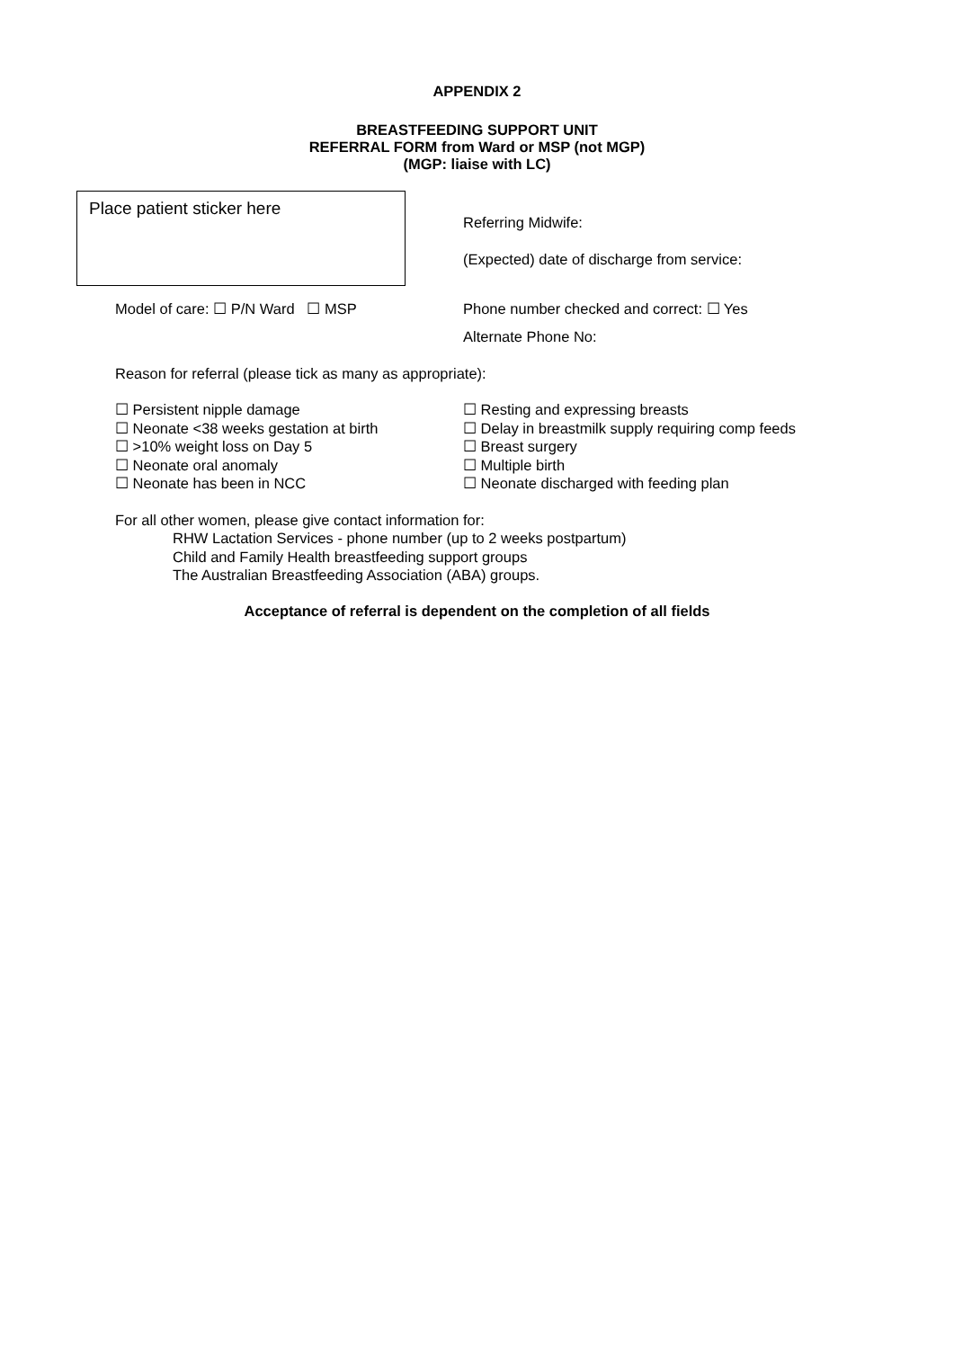APPENDIX 2
BREASTFEEDING SUPPORT UNIT
REFERRAL FORM from Ward or MSP (not MGP)
(MGP: liaise with LC)
Place patient sticker here
Referring Midwife:
(Expected) date of discharge from service:
Model of care: ☐ P/N Ward ☐ MSP Phone number checked and correct: ☐ Yes
Alternate Phone No:
Reason for referral (please tick as many as appropriate):
☐ Persistent nipple damage
☐ Neonate <38 weeks gestation at birth
☐ >10% weight loss on Day 5
☐ Neonate oral anomaly
☐ Neonate has been in NCC
☐ Resting and expressing breasts
☐ Delay in breastmilk supply requiring comp feeds
☐ Breast surgery
☐ Multiple birth
☐ Neonate discharged with feeding plan
For all other women, please give contact information for:
RHW Lactation Services - phone number (up to 2 weeks postpartum)
Child and Family Health breastfeeding support groups
The Australian Breastfeeding Association (ABA) groups.
Acceptance of referral is dependent on the completion of all fields